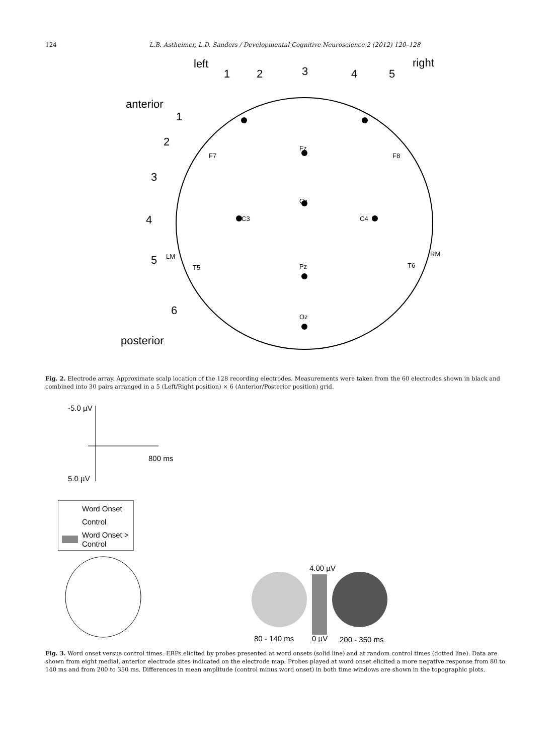124 L.B. Astheimer, L.D. Sanders / Developmental Cognitive Neuroscience 2 (2012) 120–128
left
right
1
2
3
4
5
anterior
1
2
3
4
5
6
posterior
Fz
Cz
Pz
Oz
F7
F8
C3
C4
T5
T6
LM
RM
Fig. 2. Electrode array. Approximate scalp location of the 128 recording electrodes. Measurements were taken from the 60 electrodes shown in black and combined into 30 pairs arranged in a 5 (Left/Right position) × 6 (Anterior/Posterior position) grid.
-5.0 µV
5.0 µV
800 ms
Word Onset
Control
Word Onset >
Control
4.00 µV
80 - 140 ms
0 µV
200 - 350 ms
Fig. 3. Word onset versus control times. ERPs elicited by probes presented at word onsets (solid line) and at random control times (dotted line). Data are shown from eight medial, anterior electrode sites indicated on the electrode map. Probes played at word onset elicited a more negative response from 80 to 140 ms and from 200 to 350 ms. Differences in mean amplitude (control minus word onset) in both time windows are shown in the topographic plots.